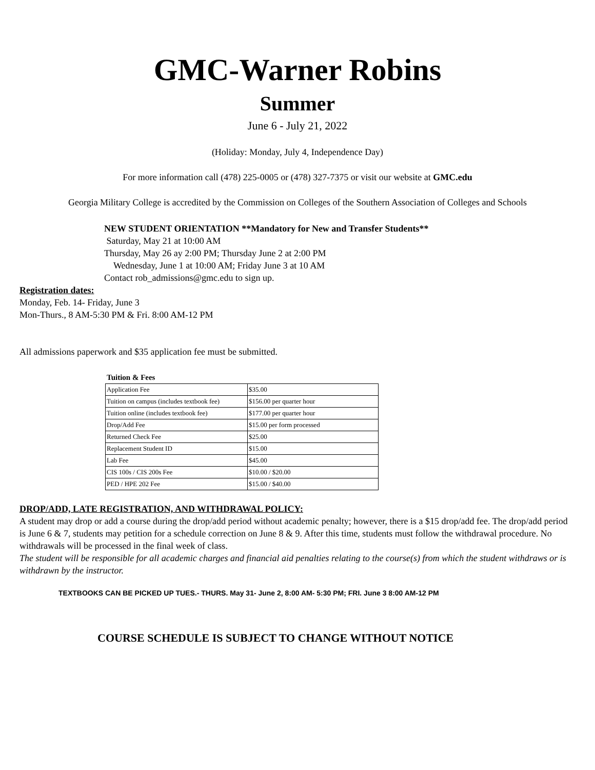GMC-Warner Robins
Summer
June 6 - July 21, 2022
(Holiday: Monday, July 4, Independence Day)
For more information call (478) 225-0005 or (478) 327-7375 or visit our website at GMC.edu
Georgia Military College is accredited by the Commission on Colleges of the Southern Association of Colleges and Schools
NEW STUDENT ORIENTATION **Mandatory for New and Transfer Students**
Saturday, May 21 at 10:00 AM
Thursday, May 26 ay 2:00 PM; Thursday June 2 at 2:00 PM
Wednesday, June 1 at 10:00 AM; Friday June 3 at 10 AM
Contact rob_admissions@gmc.edu to sign up.
Registration dates:
Monday, Feb. 14- Friday, June 3
Mon-Thurs., 8 AM-5:30 PM & Fri. 8:00 AM-12 PM
All admissions paperwork and $35 application fee must be submitted.
Tuition & Fees
| Application Fee | $35.00 |
| Tuition on campus (includes textbook fee) | $156.00 per quarter hour |
| Tuition online (includes textbook fee) | $177.00 per quarter hour |
| Drop/Add Fee | $15.00 per form processed |
| Returned Check Fee | $25.00 |
| Replacement Student ID | $15.00 |
| Lab Fee | $45.00 |
| CIS 100s / CIS 200s Fee | $10.00 / $20.00 |
| PED / HPE 202 Fee | $15.00 / $40.00 |
DROP/ADD, LATE REGISTRATION, AND WITHDRAWAL POLICY:
A student may drop or add a course during the drop/add period without academic penalty; however, there is a $15 drop/add fee. The drop/add period is June 6 & 7, students may petition for a schedule correction on June 8 & 9. After this time, students must follow the withdrawal procedure. No withdrawals will be processed in the final week of class.
The student will be responsible for all academic charges and financial aid penalties relating to the course(s) from which the student withdraws or is withdrawn by the instructor.
TEXTBOOKS CAN BE PICKED UP TUES.- THURS. May 31- June 2, 8:00 AM- 5:30 PM; FRI. June 3 8:00 AM-12 PM
COURSE SCHEDULE IS SUBJECT TO CHANGE WITHOUT NOTICE